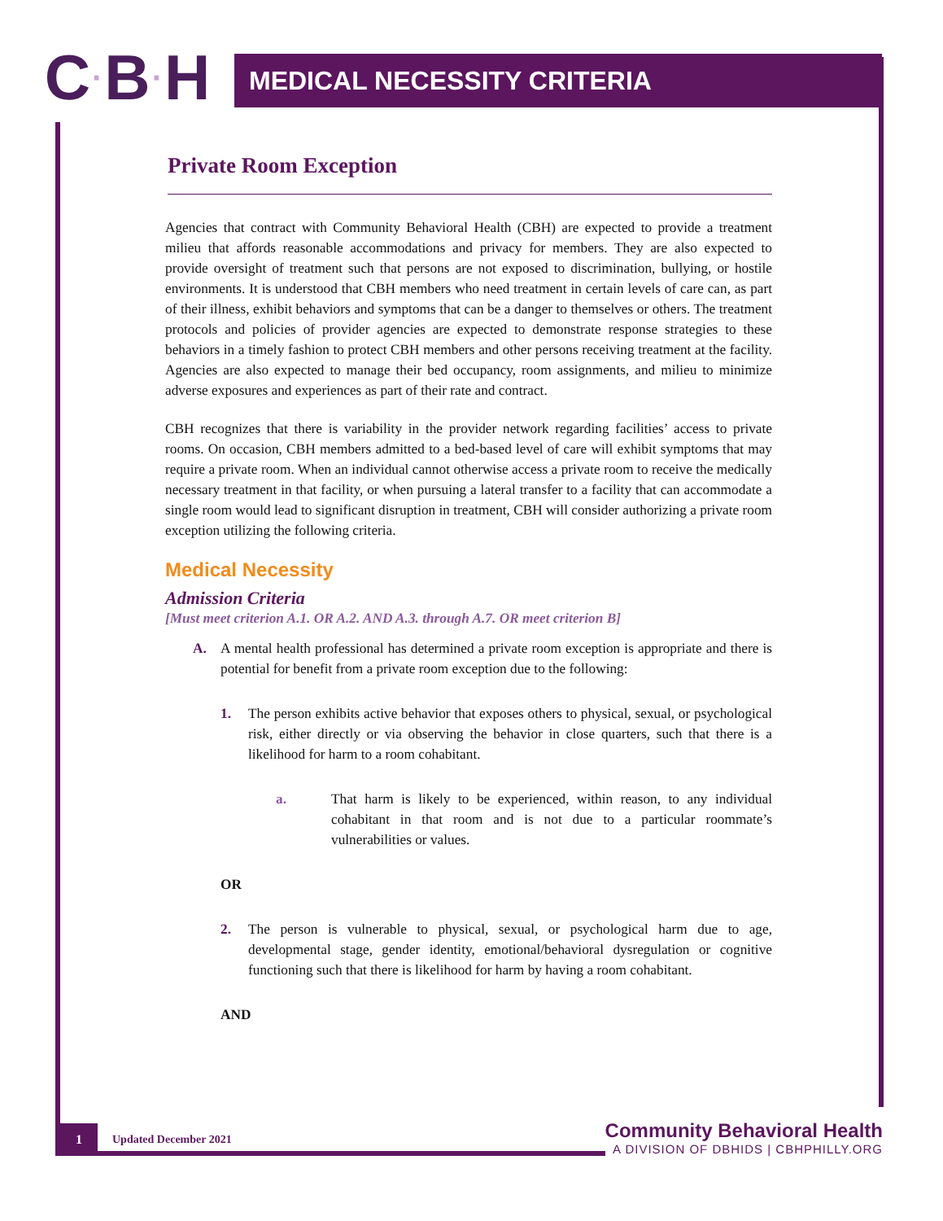C · B · H
MEDICAL NECESSITY CRITERIA
Private Room Exception
Agencies that contract with Community Behavioral Health (CBH) are expected to provide a treatment milieu that affords reasonable accommodations and privacy for members. They are also expected to provide oversight of treatment such that persons are not exposed to discrimination, bullying, or hostile environments. It is understood that CBH members who need treatment in certain levels of care can, as part of their illness, exhibit behaviors and symptoms that can be a danger to themselves or others. The treatment protocols and policies of provider agencies are expected to demonstrate response strategies to these behaviors in a timely fashion to protect CBH members and other persons receiving treatment at the facility. Agencies are also expected to manage their bed occupancy, room assignments, and milieu to minimize adverse exposures and experiences as part of their rate and contract.
CBH recognizes that there is variability in the provider network regarding facilities’ access to private rooms. On occasion, CBH members admitted to a bed-based level of care will exhibit symptoms that may require a private room. When an individual cannot otherwise access a private room to receive the medically necessary treatment in that facility, or when pursuing a lateral transfer to a facility that can accommodate a single room would lead to significant disruption in treatment, CBH will consider authorizing a private room exception utilizing the following criteria.
Medical Necessity
Admission Criteria
[Must meet criterion A.1. OR A.2. AND A.3. through A.7. OR meet criterion B]
A. A mental health professional has determined a private room exception is appropriate and there is potential for benefit from a private room exception due to the following:
1. The person exhibits active behavior that exposes others to physical, sexual, or psychological risk, either directly or via observing the behavior in close quarters, such that there is a likelihood for harm to a room cohabitant.
a. That harm is likely to be experienced, within reason, to any individual cohabitant in that room and is not due to a particular roommate’s vulnerabilities or values.
OR
2. The person is vulnerable to physical, sexual, or psychological harm due to age, developmental stage, gender identity, emotional/behavioral dysregulation or cognitive functioning such that there is likelihood for harm by having a room cohabitant.
AND
1
Updated December 2021
Community Behavioral Health
A DIVISION OF DBHIDS | CBHPHILLY.ORG